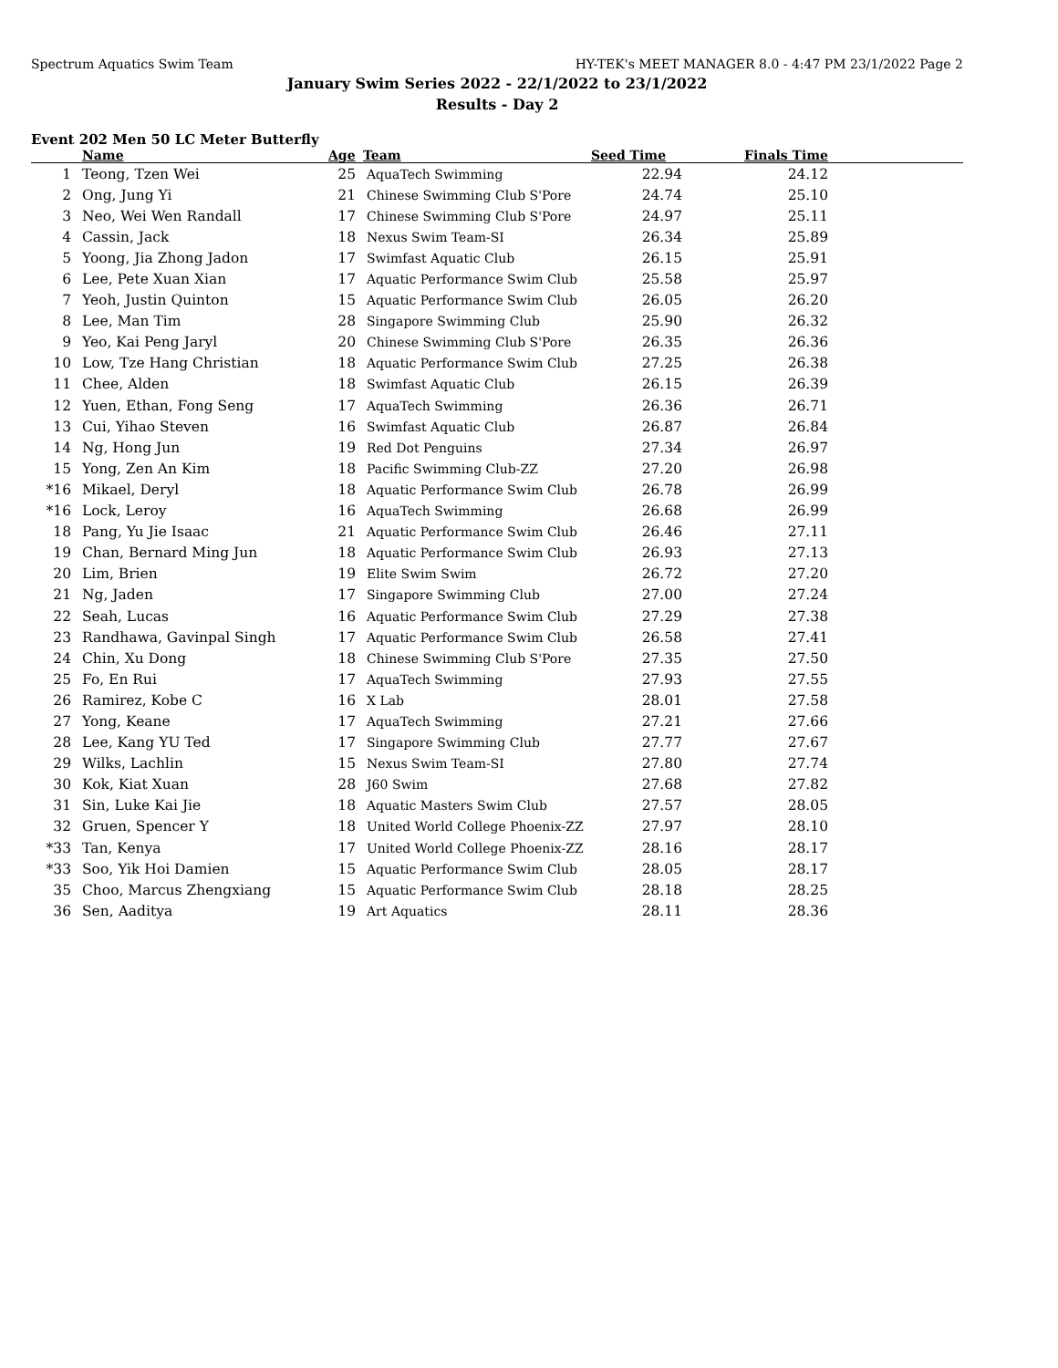Spectrum Aquatics Swim Team HY-TEK's MEET MANAGER 8.0 - 4:47 PM 23/1/2022 Page 2
January Swim Series 2022 - 22/1/2022 to 23/1/2022
Results - Day 2
Event 202 Men 50 LC Meter Butterfly
| | Name | Age | Team | Seed Time | Finals Time | |
| --- | --- | --- | --- | --- | --- | --- |
| 1 | Teong, Tzen Wei | 25 | AquaTech Swimming | 22.94 | 24.12 | |
| 2 | Ong, Jung Yi | 21 | Chinese Swimming Club S'Pore | 24.74 | 25.10 | |
| 3 | Neo, Wei Wen Randall | 17 | Chinese Swimming Club S'Pore | 24.97 | 25.11 | |
| 4 | Cassin, Jack | 18 | Nexus Swim Team-SI | 26.34 | 25.89 | |
| 5 | Yoong, Jia Zhong Jadon | 17 | Swimfast Aquatic Club | 26.15 | 25.91 | |
| 6 | Lee, Pete Xuan Xian | 17 | Aquatic Performance Swim Club | 25.58 | 25.97 | |
| 7 | Yeoh, Justin Quinton | 15 | Aquatic Performance Swim Club | 26.05 | 26.20 | |
| 8 | Lee, Man Tim | 28 | Singapore Swimming Club | 25.90 | 26.32 | |
| 9 | Yeo, Kai Peng Jaryl | 20 | Chinese Swimming Club S'Pore | 26.35 | 26.36 | |
| 10 | Low, Tze Hang Christian | 18 | Aquatic Performance Swim Club | 27.25 | 26.38 | |
| 11 | Chee, Alden | 18 | Swimfast Aquatic Club | 26.15 | 26.39 | |
| 12 | Yuen, Ethan, Fong Seng | 17 | AquaTech Swimming | 26.36 | 26.71 | |
| 13 | Cui, Yihao Steven | 16 | Swimfast Aquatic Club | 26.87 | 26.84 | |
| 14 | Ng, Hong Jun | 19 | Red Dot Penguins | 27.34 | 26.97 | |
| 15 | Yong, Zen An Kim | 18 | Pacific Swimming Club-ZZ | 27.20 | 26.98 | |
| *16 | Mikael, Deryl | 18 | Aquatic Performance Swim Club | 26.78 | 26.99 | |
| *16 | Lock, Leroy | 16 | AquaTech Swimming | 26.68 | 26.99 | |
| 18 | Pang, Yu Jie Isaac | 21 | Aquatic Performance Swim Club | 26.46 | 27.11 | |
| 19 | Chan, Bernard Ming Jun | 18 | Aquatic Performance Swim Club | 26.93 | 27.13 | |
| 20 | Lim, Brien | 19 | Elite Swim Swim | 26.72 | 27.20 | |
| 21 | Ng, Jaden | 17 | Singapore Swimming Club | 27.00 | 27.24 | |
| 22 | Seah, Lucas | 16 | Aquatic Performance Swim Club | 27.29 | 27.38 | |
| 23 | Randhawa, Gavinpal Singh | 17 | Aquatic Performance Swim Club | 26.58 | 27.41 | |
| 24 | Chin, Xu Dong | 18 | Chinese Swimming Club S'Pore | 27.35 | 27.50 | |
| 25 | Fo, En Rui | 17 | AquaTech Swimming | 27.93 | 27.55 | |
| 26 | Ramirez, Kobe C | 16 | X Lab | 28.01 | 27.58 | |
| 27 | Yong, Keane | 17 | AquaTech Swimming | 27.21 | 27.66 | |
| 28 | Lee, Kang YU Ted | 17 | Singapore Swimming Club | 27.77 | 27.67 | |
| 29 | Wilks, Lachlin | 15 | Nexus Swim Team-SI | 27.80 | 27.74 | |
| 30 | Kok, Kiat Xuan | 28 | J60 Swim | 27.68 | 27.82 | |
| 31 | Sin, Luke Kai Jie | 18 | Aquatic Masters Swim Club | 27.57 | 28.05 | |
| 32 | Gruen, Spencer Y | 18 | United World College Phoenix-ZZ | 27.97 | 28.10 | |
| *33 | Tan, Kenya | 17 | United World College Phoenix-ZZ | 28.16 | 28.17 | |
| *33 | Soo, Yik Hoi Damien | 15 | Aquatic Performance Swim Club | 28.05 | 28.17 | |
| 35 | Choo, Marcus Zhengxiang | 15 | Aquatic Performance Swim Club | 28.18 | 28.25 | |
| 36 | Sen, Aaditya | 19 | Art Aquatics | 28.11 | 28.36 | |